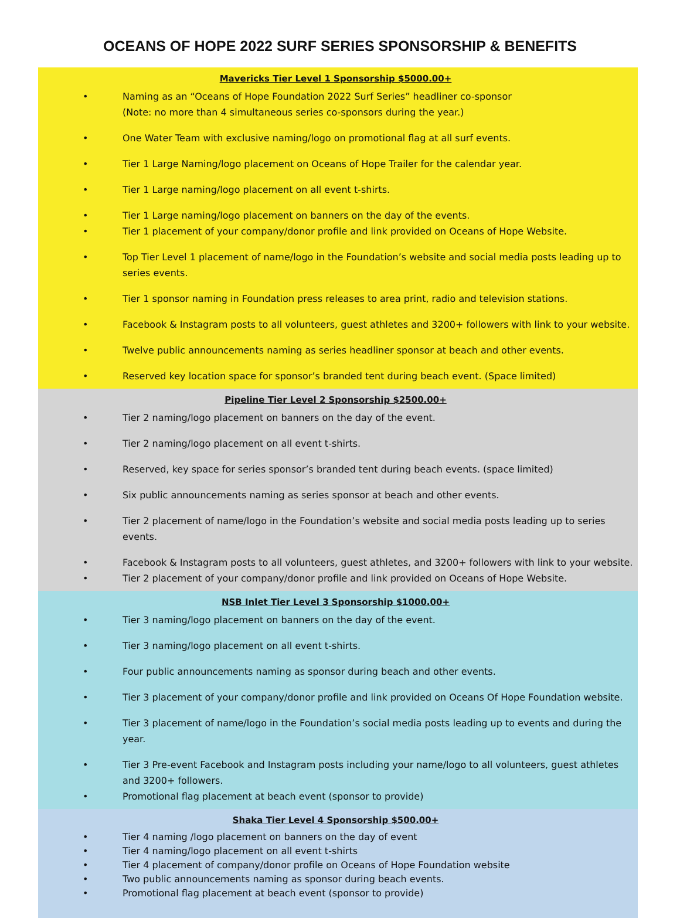OCEANS OF HOPE 2022 SURF SERIES SPONSORSHIP & BENEFITS
Mavericks Tier Level 1 Sponsorship $5000.00+
• Naming as an “Oceans of Hope Foundation 2022 Surf Series” headliner co-sponsor
(Note: no more than 4 simultaneous series co-sponsors during the year.)
• One Water Team with exclusive naming/logo on promotional flag at all surf events.
• Tier 1 Large Naming/logo placement on Oceans of Hope Trailer for the calendar year.
• Tier 1 Large naming/logo placement on all event t-shirts.
• Tier 1 Large naming/logo placement on banners on the day of the events.
• Tier 1 placement of your company/donor profile and link provided on Oceans of Hope Website.
• Top Tier Level 1 placement of name/logo in the Foundation’s website and social media posts leading up to series events.
• Tier 1 sponsor naming in Foundation press releases to area print, radio and television stations.
• Facebook & Instagram posts to all volunteers, guest athletes and 3200+ followers with link to your website.
• Twelve public announcements naming as series headliner sponsor at beach and other events.
• Reserved key location space for sponsor’s branded tent during beach event. (Space limited)
Pipeline Tier Level 2 Sponsorship $2500.00+
• Tier 2 naming/logo placement on banners on the day of the event.
• Tier 2 naming/logo placement on all event t-shirts.
• Reserved, key space for series sponsor’s branded tent during beach events. (space limited)
• Six public announcements naming as series sponsor at beach and other events.
• Tier 2 placement of name/logo in the Foundation’s website and social media posts leading up to series events.
• Facebook & Instagram posts to all volunteers, guest athletes, and 3200+ followers with link to your website.
• Tier 2 placement of your company/donor profile and link provided on Oceans of Hope Website.
NSB Inlet Tier Level 3 Sponsorship $1000.00+
• Tier 3 naming/logo placement on banners on the day of the event.
• Tier 3 naming/logo placement on all event t-shirts.
• Four public announcements naming as sponsor during beach and other events.
• Tier 3 placement of your company/donor profile and link provided on Oceans Of Hope Foundation website.
• Tier 3 placement of name/logo in the Foundation’s social media posts leading up to events and during the year.
• Tier 3 Pre-event Facebook and Instagram posts including your name/logo to all volunteers, guest athletes and 3200+ followers.
• Promotional flag placement at beach event (sponsor to provide)
Shaka Tier Level 4 Sponsorship $500.00+
• Tier 4 naming /logo placement on banners on the day of event
• Tier 4 naming/logo placement on all event t-shirts
• Tier 4 placement of company/donor profile on Oceans of Hope Foundation website
• Two public announcements naming as sponsor during beach events.
• Promotional flag placement at beach event (sponsor to provide)